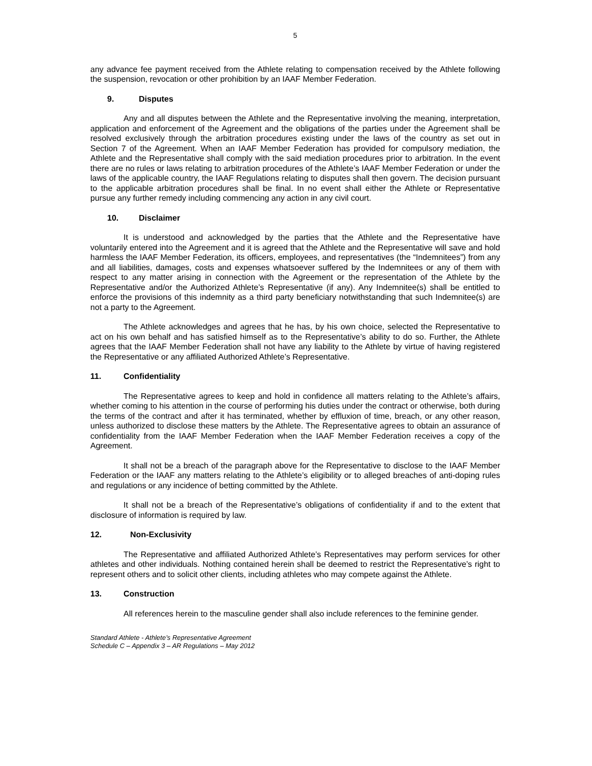5
any advance fee payment received from the Athlete relating to compensation received by the Athlete following the suspension, revocation or other prohibition by an IAAF Member Federation.
9. Disputes
Any and all disputes between the Athlete and the Representative involving the meaning, interpretation, application and enforcement of the Agreement and the obligations of the parties under the Agreement shall be resolved exclusively through the arbitration procedures existing under the laws of the country as set out in Section 7 of the Agreement. When an IAAF Member Federation has provided for compulsory mediation, the Athlete and the Representative shall comply with the said mediation procedures prior to arbitration. In the event there are no rules or laws relating to arbitration procedures of the Athlete’s IAAF Member Federation or under the laws of the applicable country, the IAAF Regulations relating to disputes shall then govern. The decision pursuant to the applicable arbitration procedures shall be final. In no event shall either the Athlete or Representative pursue any further remedy including commencing any action in any civil court.
10. Disclaimer
It is understood and acknowledged by the parties that the Athlete and the Representative have voluntarily entered into the Agreement and it is agreed that the Athlete and the Representative will save and hold harmless the IAAF Member Federation, its officers, employees, and representatives (the “Indemnitees”) from any and all liabilities, damages, costs and expenses whatsoever suffered by the Indemnitees or any of them with respect to any matter arising in connection with the Agreement or the representation of the Athlete by the Representative and/or the Authorized Athlete’s Representative (if any). Any Indemnitee(s) shall be entitled to enforce the provisions of this indemnity as a third party beneficiary notwithstanding that such Indemnitee(s) are not a party to the Agreement.
The Athlete acknowledges and agrees that he has, by his own choice, selected the Representative to act on his own behalf and has satisfied himself as to the Representative’s ability to do so. Further, the Athlete agrees that the IAAF Member Federation shall not have any liability to the Athlete by virtue of having registered the Representative or any affiliated Authorized Athlete’s Representative.
11. Confidentiality
The Representative agrees to keep and hold in confidence all matters relating to the Athlete’s affairs, whether coming to his attention in the course of performing his duties under the contract or otherwise, both during the terms of the contract and after it has terminated, whether by effluxion of time, breach, or any other reason, unless authorized to disclose these matters by the Athlete. The Representative agrees to obtain an assurance of confidentiality from the IAAF Member Federation when the IAAF Member Federation receives a copy of the Agreement.
It shall not be a breach of the paragraph above for the Representative to disclose to the IAAF Member Federation or the IAAF any matters relating to the Athlete’s eligibility or to alleged breaches of anti-doping rules and regulations or any incidence of betting committed by the Athlete.
It shall not be a breach of the Representative’s obligations of confidentiality if and to the extent that disclosure of information is required by law.
12. Non-Exclusivity
The Representative and affiliated Authorized Athlete’s Representatives may perform services for other athletes and other individuals. Nothing contained herein shall be deemed to restrict the Representative’s right to represent others and to solicit other clients, including athletes who may compete against the Athlete.
13. Construction
All references herein to the masculine gender shall also include references to the feminine gender.
Standard Athlete - Athlete’s Representative Agreement
Schedule C – Appendix 3 – AR Regulations – May 2012